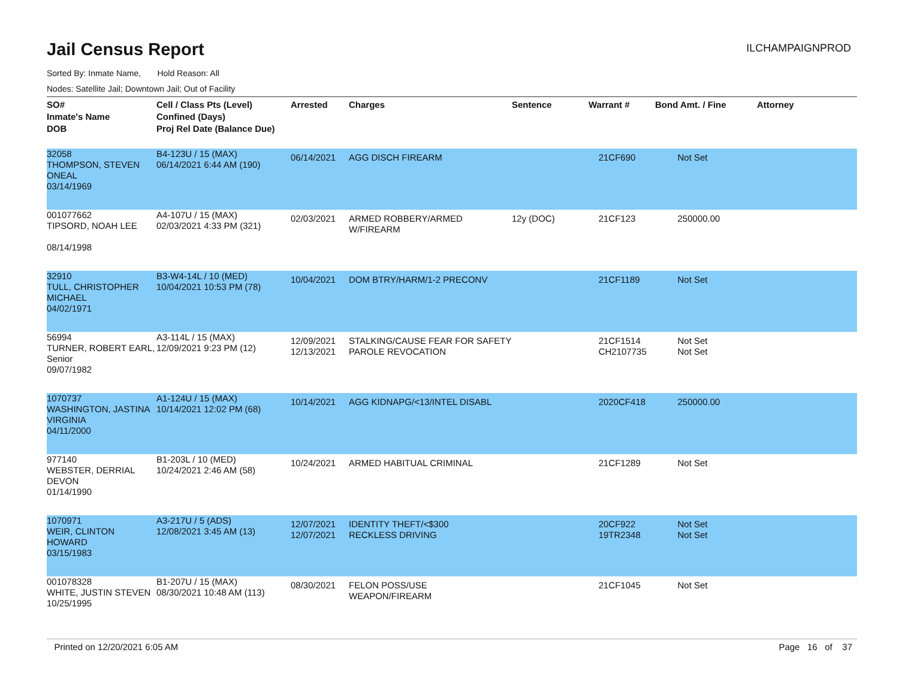Jail Census Report
ILCHAMPAIGNPROD
Sorted By: Inmate Name, Hold Reason: All
Nodes: Satellite Jail; Downtown Jail; Out of Facility
| SO# Inmate's Name DOB | Cell / Class Pts (Level) Confined (Days) Proj Rel Date (Balance Due) | Arrested | Charges | Sentence | Warrant # | Bond Amt. / Fine | Attorney |
| --- | --- | --- | --- | --- | --- | --- | --- |
| 32058 THOMPSON, STEVEN ONEAL 03/14/1969 | B4-123U / 15 (MAX) 06/14/2021 6:44 AM (190) | 06/14/2021 | AGG DISCH FIREARM | | 21CF690 | Not Set | |
| 001077662 TIPSORD, NOAH LEE 08/14/1998 | A4-107U / 15 (MAX) 02/03/2021 4:33 PM (321) | 02/03/2021 | ARMED ROBBERY/ARMED W/FIREARM | 12y (DOC) | 21CF123 | 250000.00 | |
| 32910 TULL, CHRISTOPHER MICHAEL 04/02/1971 | B3-W4-14L / 10 (MED) 10/04/2021 10:53 PM (78) | 10/04/2021 | DOM BTRY/HARM/1-2 PRECONV | | 21CF1189 | Not Set | |
| 56994 TURNER, ROBERT EARL, Senior 09/07/1982 | A3-114L / 15 (MAX) 12/09/2021 9:23 PM (12) | 12/09/2021 12/13/2021 | STALKING/CAUSE FEAR FOR SAFETY PAROLE REVOCATION | | 21CF1514 CH2107735 | Not Set Not Set | |
| 1070737 WASHINGTON, JASTINA VIRGINIA 04/11/2000 | A1-124U / 15 (MAX) 10/14/2021 12:02 PM (68) | 10/14/2021 | AGG KIDNAPG/<13/INTEL DISABL | | 2020CF418 | 250000.00 | |
| 977140 WEBSTER, DERRIAL DEVON 01/14/1990 | B1-203L / 10 (MED) 10/24/2021 2:46 AM (58) | 10/24/2021 | ARMED HABITUAL CRIMINAL | | 21CF1289 | Not Set | |
| 1070971 WEIR, CLINTON HOWARD 03/15/1983 | A3-217U / 5 (ADS) 12/08/2021 3:45 AM (13) | 12/07/2021 12/07/2021 | IDENTITY THEFT/<$300 RECKLESS DRIVING | | 20CF922 19TR2348 | Not Set Not Set | |
| 001078328 WHITE, JUSTIN STEVEN 10/25/1995 | B1-207U / 15 (MAX) 08/30/2021 10:48 AM (113) | 08/30/2021 | FELON POSS/USE WEAPON/FIREARM | | 21CF1045 | Not Set | |
Printed on 12/20/2021 6:05 AM Page 16 of 37